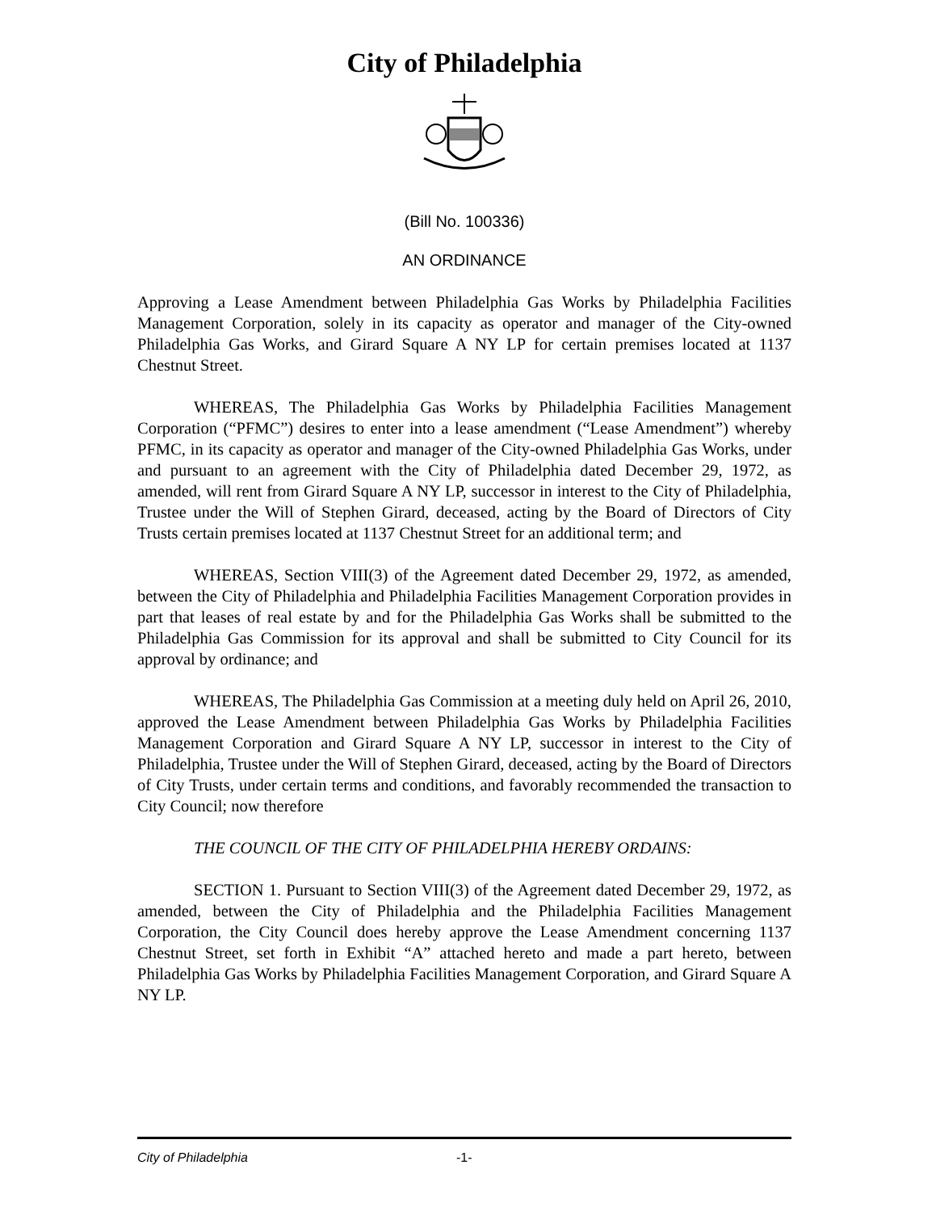City of Philadelphia
(Bill No. 100336)
AN ORDINANCE
Approving a Lease Amendment between Philadelphia Gas Works by Philadelphia Facilities Management Corporation, solely in its capacity as operator and manager of the City-owned Philadelphia Gas Works, and Girard Square A NY LP for certain premises located at 1137 Chestnut Street.
WHEREAS, The Philadelphia Gas Works by Philadelphia Facilities Management Corporation (“PFMC”) desires to enter into a lease amendment (“Lease Amendment”) whereby PFMC, in its capacity as operator and manager of the City-owned Philadelphia Gas Works, under and pursuant to an agreement with the City of Philadelphia dated December 29, 1972, as amended, will rent from Girard Square A NY LP, successor in interest to the City of Philadelphia, Trustee under the Will of Stephen Girard, deceased, acting by the Board of Directors of City Trusts certain premises located at 1137 Chestnut Street for an additional term; and
WHEREAS, Section VIII(3) of the Agreement dated December 29, 1972, as amended, between the City of Philadelphia and Philadelphia Facilities Management Corporation provides in part that leases of real estate by and for the Philadelphia Gas Works shall be submitted to the Philadelphia Gas Commission for its approval and shall be submitted to City Council for its approval by ordinance; and
WHEREAS, The Philadelphia Gas Commission at a meeting duly held on April 26, 2010, approved the Lease Amendment between Philadelphia Gas Works by Philadelphia Facilities Management Corporation and Girard Square A NY LP, successor in interest to the City of Philadelphia, Trustee under the Will of Stephen Girard, deceased, acting by the Board of Directors of City Trusts, under certain terms and conditions, and favorably recommended the transaction to City Council; now therefore
THE COUNCIL OF THE CITY OF PHILADELPHIA HEREBY ORDAINS:
SECTION 1. Pursuant to Section VIII(3) of the Agreement dated December 29, 1972, as amended, between the City of Philadelphia and the Philadelphia Facilities Management Corporation, the City Council does hereby approve the Lease Amendment concerning 1137 Chestnut Street, set forth in Exhibit “A” attached hereto and made a part hereto, between Philadelphia Gas Works by Philadelphia Facilities Management Corporation, and Girard Square A NY LP.
City of Philadelphia -1-